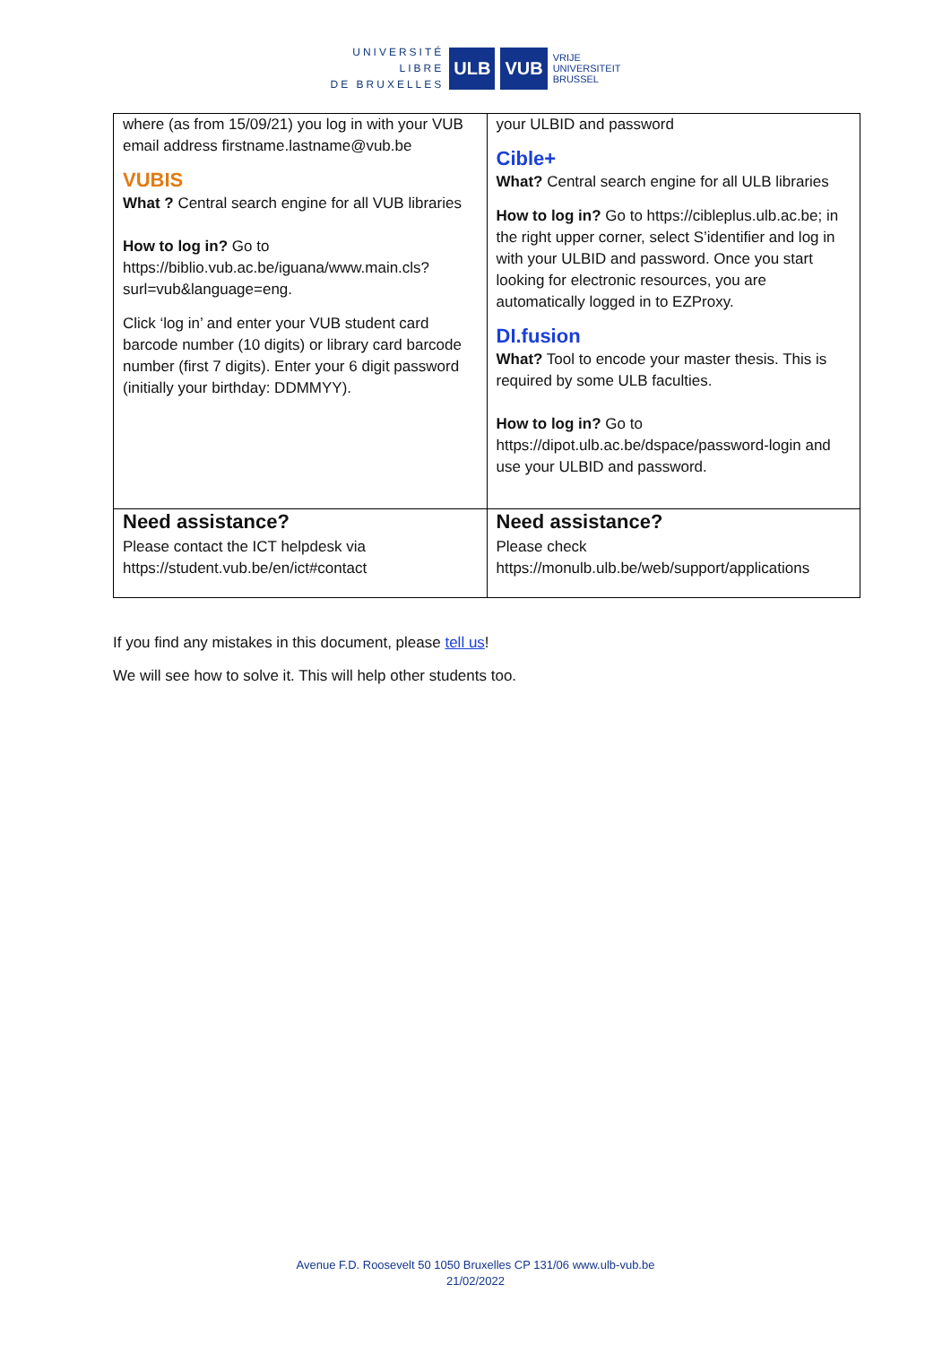UNIVERSITÉ
LIBRE
DE BRUXELLES
ULB VUB
VRIJE
UNIVERSITEIT
BRUSSEL
| where (as from 15/09/21) you log in with your VUB email address firstname.lastname@vub.be VUBIS What ? Central search engine for all VUB libraries How to log in? Go to https://biblio.vub.ac.be/iguana/www.main.cls?surl=vub&language=eng. Click ‘log in’ and enter your VUB student card barcode number (10 digits) or library card barcode number (first 7 digits). Enter your 6 digit password (initially your birthday: DDMMYY). | your ULBID and password Cible+ What? Central search engine for all ULB libraries How to log in? Go to https://cibleplus.ulb.ac.be; in the right upper corner, select S’identifier and log in with your ULBID and password. Once you start looking for electronic resources, you are automatically logged in to EZProxy. DI.fusion What? Tool to encode your master thesis. This is required by some ULB faculties. How to log in? Go to https://dipot.ulb.ac.be/dspace/password-login and use your ULBID and password. |
| Need assistance? Please contact the ICT helpdesk via https://student.vub.be/en/ict#contact | Need assistance? Please check https://monulb.ulb.be/web/support/applications |
If you find any mistakes in this document, please tell us!
We will see how to solve it. This will help other students too.
Avenue F.D. Roosevelt 50 1050 Bruxelles CP 131/06 www.ulb-vub.be
21/02/2022